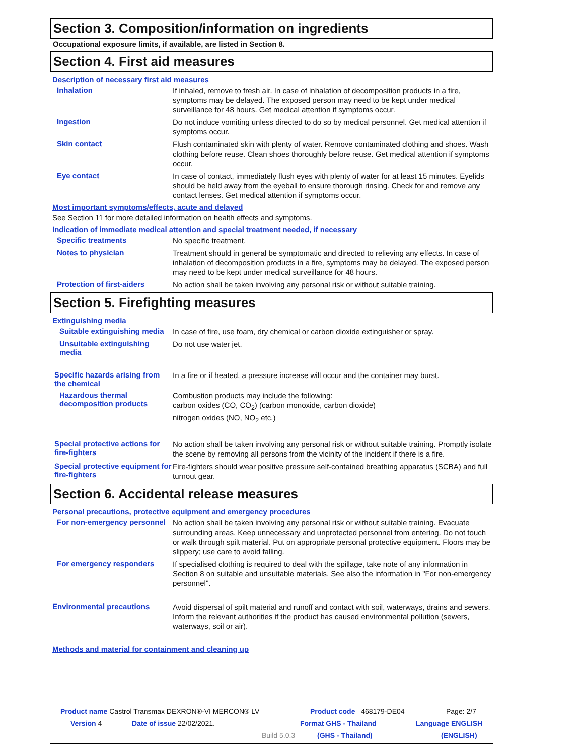Section 3. Composition/information on ingredients
Occupational exposure limits, if available, are listed in Section 8.
Section 4. First aid measures
Description of necessary first aid measures
Inhalation
If inhaled, remove to fresh air. In case of inhalation of decomposition products in a fire, symptoms may be delayed. The exposed person may need to be kept under medical surveillance for 48 hours. Get medical attention if symptoms occur.
Ingestion
Do not induce vomiting unless directed to do so by medical personnel. Get medical attention if symptoms occur.
Skin contact
Flush contaminated skin with plenty of water. Remove contaminated clothing and shoes. Wash clothing before reuse. Clean shoes thoroughly before reuse. Get medical attention if symptoms occur.
Eye contact
In case of contact, immediately flush eyes with plenty of water for at least 15 minutes. Eyelids should be held away from the eyeball to ensure thorough rinsing. Check for and remove any contact lenses. Get medical attention if symptoms occur.
Most important symptoms/effects, acute and delayed
See Section 11 for more detailed information on health effects and symptoms.
Indication of immediate medical attention and special treatment needed, if necessary
Specific treatments
No specific treatment.
Notes to physician
Treatment should in general be symptomatic and directed to relieving any effects. In case of inhalation of decomposition products in a fire, symptoms may be delayed. The exposed person may need to be kept under medical surveillance for 48 hours.
Protection of first-aiders
No action shall be taken involving any personal risk or without suitable training.
Section 5. Firefighting measures
Extinguishing media
Suitable extinguishing media
In case of fire, use foam, dry chemical or carbon dioxide extinguisher or spray.
Unsuitable extinguishing media
Do not use water jet.
Specific hazards arising from the chemical
In a fire or if heated, a pressure increase will occur and the container may burst.
Hazardous thermal decomposition products
Combustion products may include the following:
carbon oxides (CO, CO<sub>2</sub>) (carbon monoxide, carbon dioxide)
nitrogen oxides (NO, NO<sub>2</sub> etc.)
Special protective actions for fire-fighters
No action shall be taken involving any personal risk or without suitable training. Promptly isolate the scene by removing all persons from the vicinity of the incident if there is a fire.
Special protective equipment for fire-fighters
Fire-fighters should wear positive pressure self-contained breathing apparatus (SCBA) and full turnout gear.
Section 6. Accidental release measures
Personal precautions, protective equipment and emergency procedures
For non-emergency personnel
No action shall be taken involving any personal risk or without suitable training. Evacuate surrounding areas. Keep unnecessary and unprotected personnel from entering. Do not touch or walk through spilt material. Put on appropriate personal protective equipment. Floors may be slippery; use care to avoid falling.
For emergency responders
If specialised clothing is required to deal with the spillage, take note of any information in Section 8 on suitable and unsuitable materials. See also the information in "For non-emergency personnel".
Environmental precautions
Avoid dispersal of spilt material and runoff and contact with soil, waterways, drains and sewers. Inform the relevant authorities if the product has caused environmental pollution (sewers, waterways, soil or air).
Methods and material for containment and cleaning up
Product name Castrol Transmax DEXRON®-VI MERCON® LV Product code 468179-DE04 Page: 2/7
Version 4 Date of issue 22/02/2021. Format GHS - Thailand Language ENGLISH
Build 5.0.3 (GHS - Thailand) (ENGLISH)